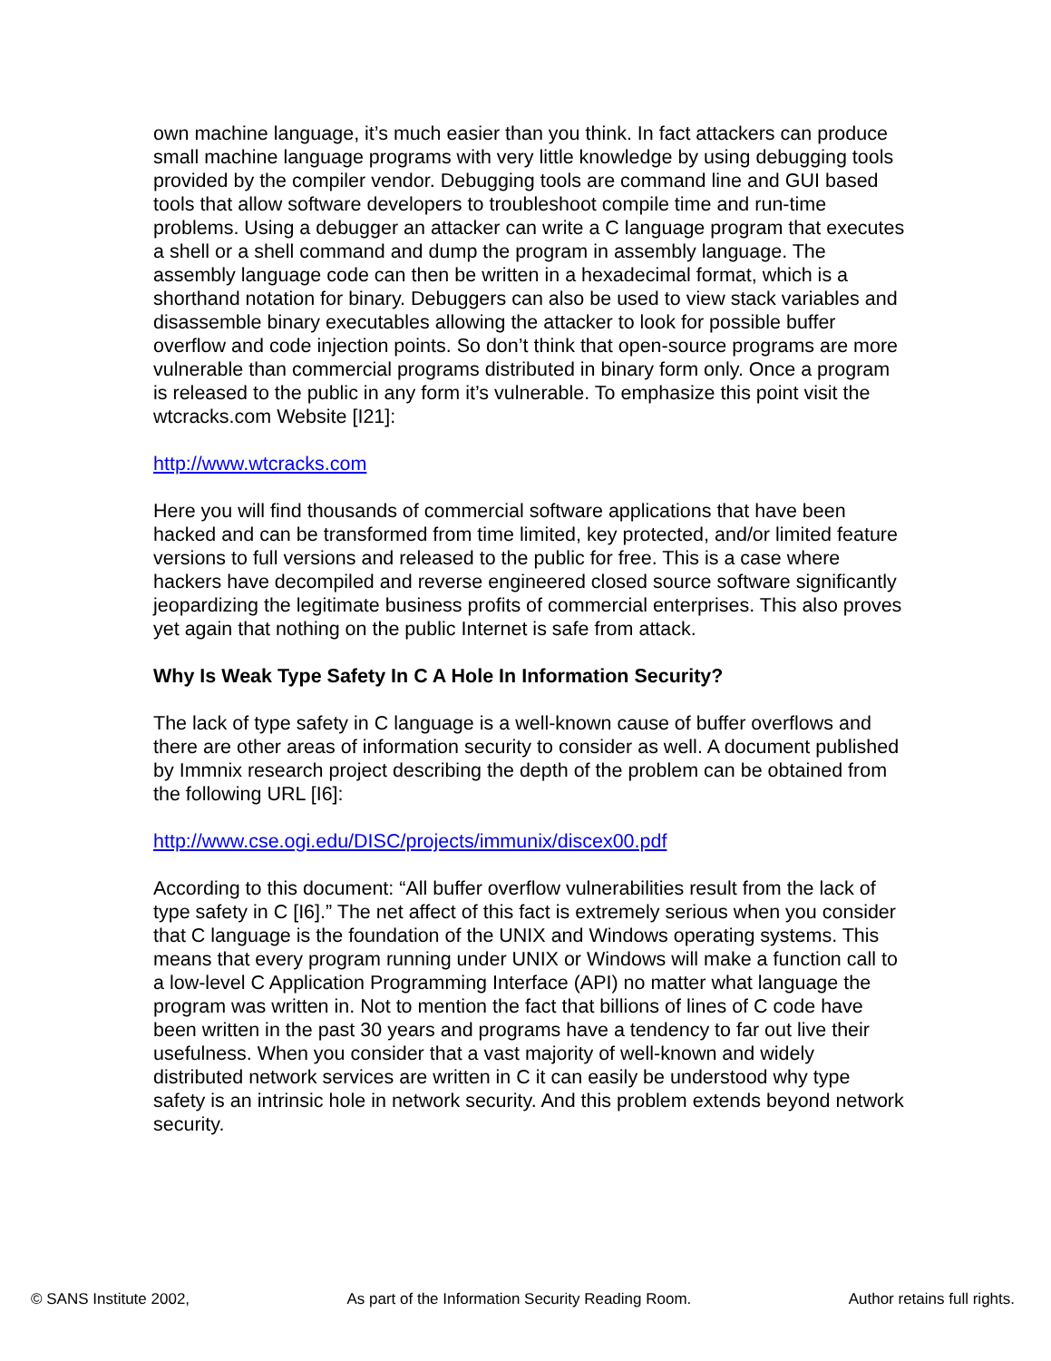own machine language, it’s much easier than you think. In fact attackers can produce small machine language programs with very little knowledge by using debugging tools provided by the compiler vendor. Debugging tools are command line and GUI based tools that allow software developers to troubleshoot compile time and run-time problems. Using a debugger an attacker can write a C language program that executes a shell or a shell command and dump the program in assembly language. The assembly language code can then be written in a hexadecimal format, which is a shorthand notation for binary. Debuggers can also be used to view stack variables and disassemble binary executables allowing the attacker to look for possible buffer overflow and code injection points. So don’t think that open-source programs are more vulnerable than commercial programs distributed in binary form only. Once a program is released to the public in any form it’s vulnerable. To emphasize this point visit the wtcracks.com Website [I21]:
http://www.wtcracks.com
Here you will find thousands of commercial software applications that have been hacked and can be transformed from time limited, key protected, and/or limited feature versions to full versions and released to the public for free. This is a case where hackers have decompiled and reverse engineered closed source software significantly jeopardizing the legitimate business profits of commercial enterprises. This also proves yet again that nothing on the public Internet is safe from attack.
Why Is Weak Type Safety In C A Hole In Information Security?
The lack of type safety in C language is a well-known cause of buffer overflows and there are other areas of information security to consider as well. A document published by Immnix research project describing the depth of the problem can be obtained from the following URL [I6]:
http://www.cse.ogi.edu/DISC/projects/immunix/discex00.pdf
According to this document: “All buffer overflow vulnerabilities result from the lack of type safety in C [I6].” The net affect of this fact is extremely serious when you consider that C language is the foundation of the UNIX and Windows operating systems. This means that every program running under UNIX or Windows will make a function call to a low-level C Application Programming Interface (API) no matter what language the program was written in. Not to mention the fact that billions of lines of C code have been written in the past 30 years and programs have a tendency to far out live their usefulness. When you consider that a vast majority of well-known and widely distributed network services are written in C it can easily be understood why type safety is an intrinsic hole in network security. And this problem extends beyond network security.
© SANS Institute 2002, As part of the Information Security Reading Room. Author retains full rights.